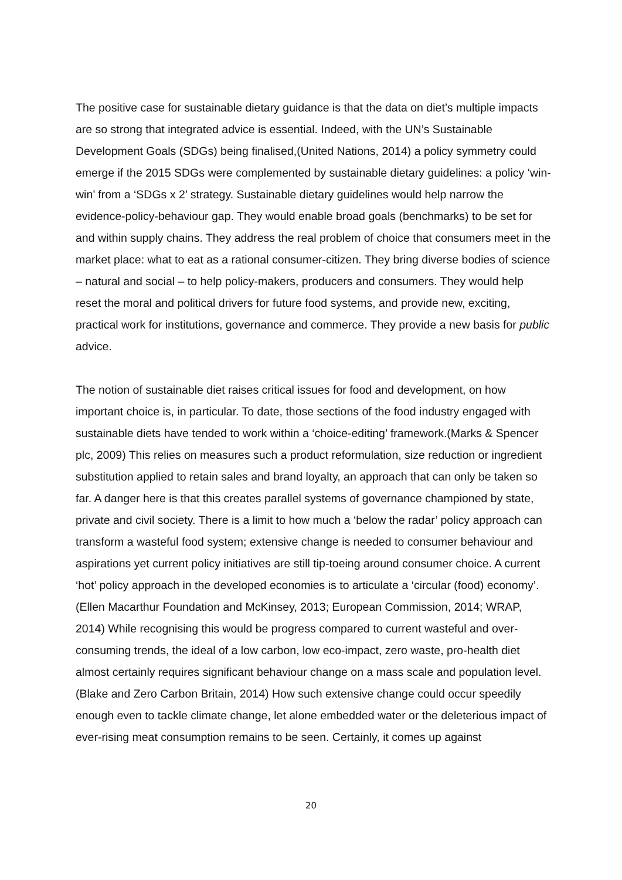The positive case for sustainable dietary guidance is that the data on diet’s multiple impacts are so strong that integrated advice is essential. Indeed, with the UN’s Sustainable Development Goals (SDGs) being finalised,(United Nations, 2014) a policy symmetry could emerge if the 2015 SDGs were complemented by sustainable dietary guidelines: a policy ‘win-win’ from a ‘SDGs x 2’ strategy. Sustainable dietary guidelines would help narrow the evidence-policy-behaviour gap. They would enable broad goals (benchmarks) to be set for and within supply chains. They address the real problem of choice that consumers meet in the market place: what to eat as a rational consumer-citizen. They bring diverse bodies of science – natural and social – to help policy-makers, producers and consumers. They would help reset the moral and political drivers for future food systems, and provide new, exciting, practical work for institutions, governance and commerce. They provide a new basis for public advice.
The notion of sustainable diet raises critical issues for food and development, on how important choice is, in particular. To date, those sections of the food industry engaged with sustainable diets have tended to work within a ‘choice-editing’ framework.(Marks & Spencer plc, 2009) This relies on measures such a product reformulation, size reduction or ingredient substitution applied to retain sales and brand loyalty, an approach that can only be taken so far. A danger here is that this creates parallel systems of governance championed by state, private and civil society. There is a limit to how much a ‘below the radar’ policy approach can transform a wasteful food system; extensive change is needed to consumer behaviour and aspirations yet current policy initiatives are still tip-toeing around consumer choice. A current ‘hot’ policy approach in the developed economies is to articulate a ‘circular (food) economy’.(Ellen Macarthur Foundation and McKinsey, 2013; European Commission, 2014; WRAP, 2014) While recognising this would be progress compared to current wasteful and over-consuming trends, the ideal of a low carbon, low eco-impact, zero waste, pro-health diet almost certainly requires significant behaviour change on a mass scale and population level.(Blake and Zero Carbon Britain, 2014) How such extensive change could occur speedily enough even to tackle climate change, let alone embedded water or the deleterious impact of ever-rising meat consumption remains to be seen. Certainly, it comes up against
20